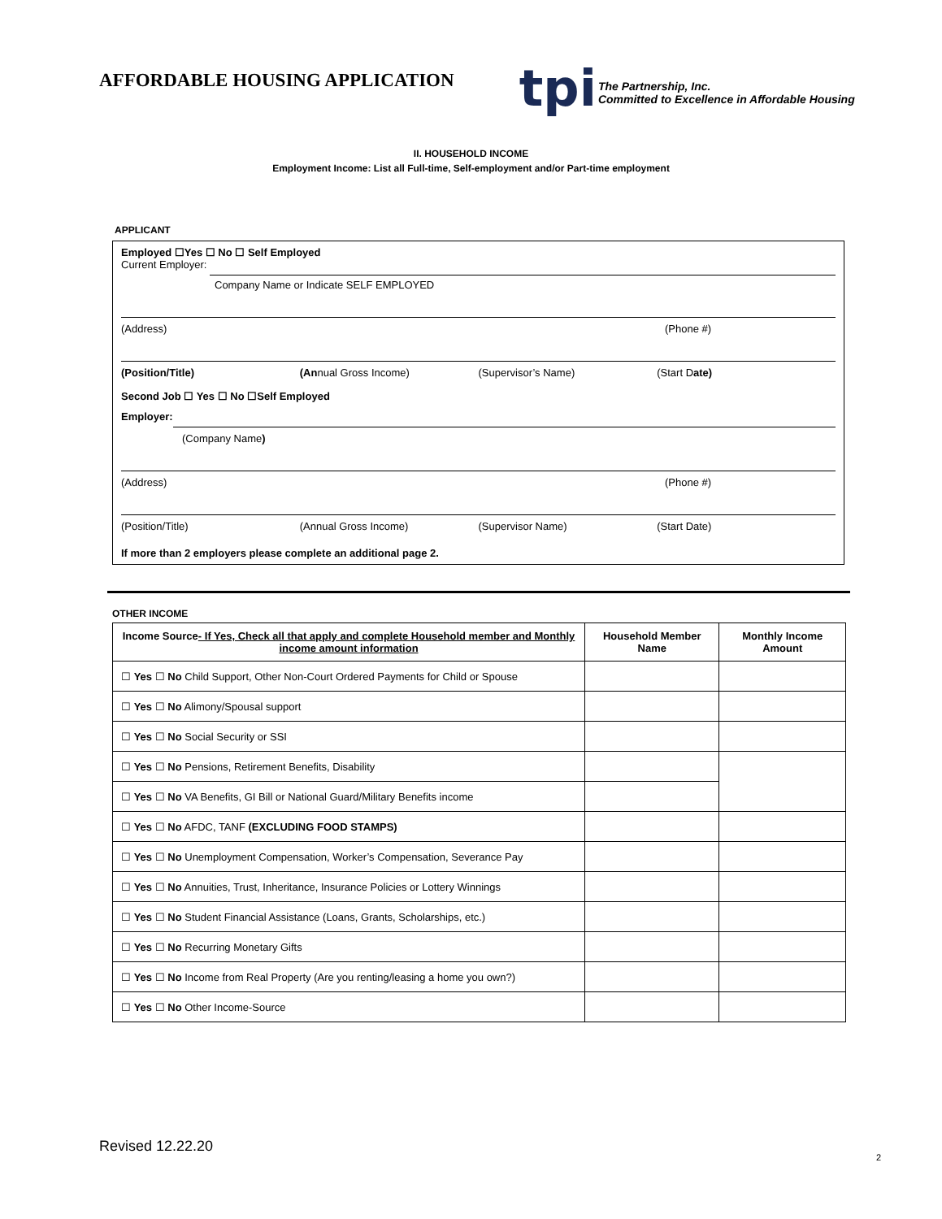AFFORDABLE HOUSING APPLICATION
tpi
The Partnership, Inc.
Committed to Excellence in Affordable Housing
II. HOUSEHOLD INCOME
Employment Income: List all Full-time, Self-employment and/or Part-time employment
APPLICANT
Employed ☐Yes ☐ No ☐ Self Employed
Current Employer:
Company Name or Indicate SELF EMPLOYED
(Address) (Phone #)
(Position/Title) (Annual Gross Income) (Supervisor’s Name) (Start Date)
Second Job ☐ Yes ☐ No ☐Self Employed
Employer:
(Company Name)
(Address) (Phone #)
(Position/Title) (Annual Gross Income) (Supervisor Name) (Start Date)
If more than 2 employers please complete an additional page 2.
OTHER INCOME
| Income Source - If Yes, Check all that apply and complete Household member and Monthly income amount information | Household Member Name | Monthly Income Amount |
| --- | --- | --- |
| ☐ Yes ☐ No Child Support, Other Non-Court Ordered Payments for Child or Spouse | | |
| ☐ Yes ☐ No Alimony/Spousal support | | |
| ☐ Yes ☐ No Social Security or SSI | | |
| ☐ Yes ☐ No Pensions, Retirement Benefits, Disability | | |
| ☐ Yes ☐ No VA Benefits, GI Bill or National Guard/Military Benefits income | | |
| ☐ Yes ☐ No AFDC, TANF (EXCLUDING FOOD STAMPS) | | |
| ☐ Yes ☐ No Unemployment Compensation, Worker’s Compensation, Severance Pay | | |
| ☐ Yes ☐ No Annuities, Trust, Inheritance, Insurance Policies or Lottery Winnings | | |
| ☐ Yes ☐ No Student Financial Assistance (Loans, Grants, Scholarships, etc.) | | |
| ☐ Yes ☐ No Recurring Monetary Gifts | | |
| ☐ Yes ☐ No Income from Real Property (Are you renting/leasing a home you own?) | | |
| ☐ Yes ☐ No Other Income-Source | | |
Revised 12.22.20
2